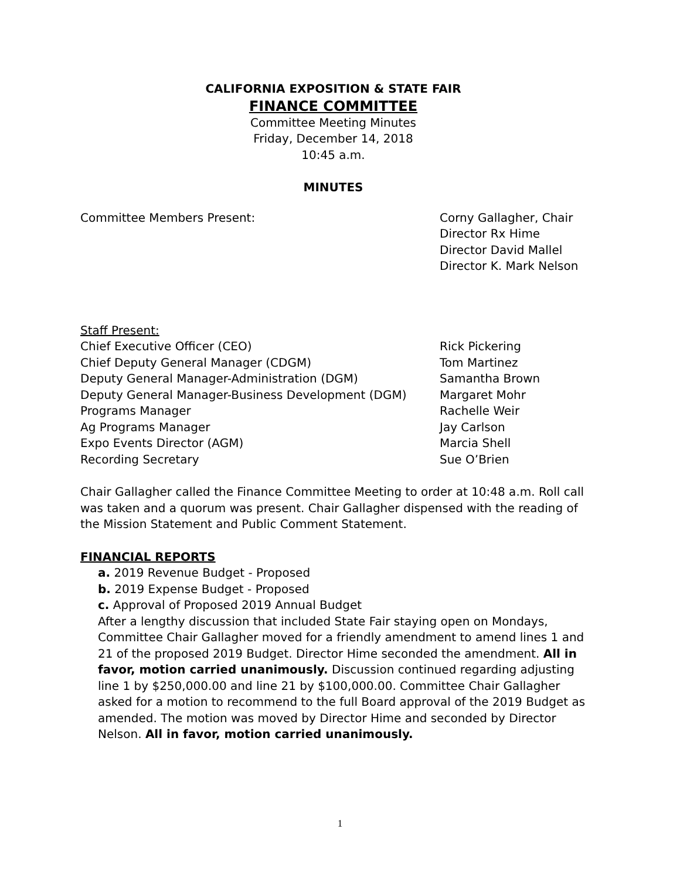CALIFORNIA EXPOSITION & STATE FAIR
FINANCE COMMITTEE
Committee Meeting Minutes
Friday, December 14, 2018
10:45 a.m.
MINUTES
Committee Members Present: Corny Gallagher, Chair
Director Rx Hime
Director David Mallel
Director K. Mark Nelson
Staff Present:
Chief Executive Officer (CEO) Rick Pickering
Chief Deputy General Manager (CDGM) Tom Martinez
Deputy General Manager-Administration (DGM) Samantha Brown
Deputy General Manager-Business Development (DGM) Margaret Mohr
Programs Manager Rachelle Weir
Ag Programs Manager Jay Carlson
Expo Events Director (AGM) Marcia Shell
Recording Secretary Sue O’Brien
Chair Gallagher called the Finance Committee Meeting to order at 10:48 a.m. Roll call was taken and a quorum was present. Chair Gallagher dispensed with the reading of the Mission Statement and Public Comment Statement.
FINANCIAL REPORTS
a. 2019 Revenue Budget - Proposed
b. 2019 Expense Budget - Proposed
c. Approval of Proposed 2019 Annual Budget
After a lengthy discussion that included State Fair staying open on Mondays, Committee Chair Gallagher moved for a friendly amendment to amend lines 1 and 21 of the proposed 2019 Budget. Director Hime seconded the amendment. All in favor, motion carried unanimously. Discussion continued regarding adjusting line 1 by $250,000.00 and line 21 by $100,000.00. Committee Chair Gallagher asked for a motion to recommend to the full Board approval of the 2019 Budget as amended. The motion was moved by Director Hime and seconded by Director Nelson. All in favor, motion carried unanimously.
1